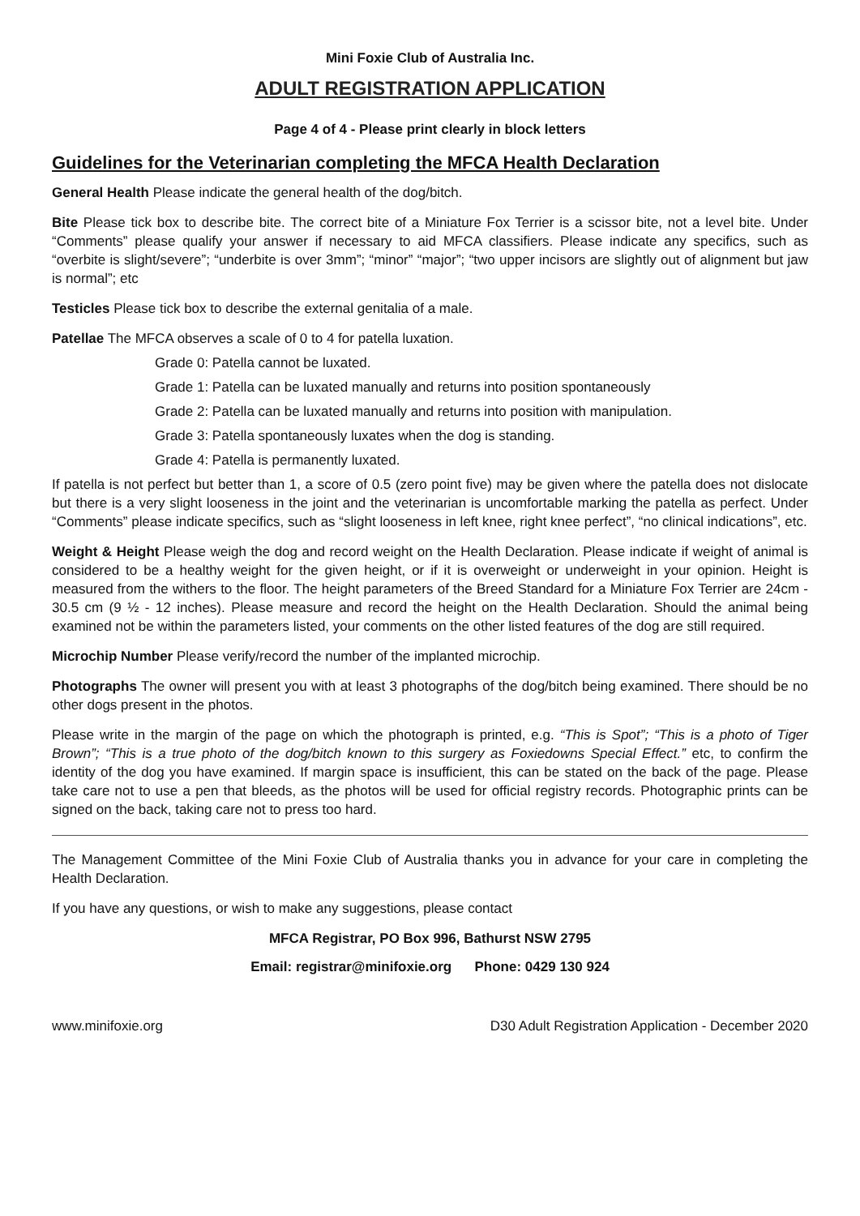Mini Foxie Club of Australia Inc.
ADULT REGISTRATION APPLICATION
Page 4 of 4 - Please print clearly in block letters
Guidelines for the Veterinarian completing the MFCA Health Declaration
General Health Please indicate the general health of the dog/bitch.
Bite Please tick box to describe bite. The correct bite of a Miniature Fox Terrier is a scissor bite, not a level bite. Under “Comments” please qualify your answer if necessary to aid MFCA classifiers. Please indicate any specifics, such as “overbite is slight/severe”; “underbite is over 3mm”; “minor” “major”; “two upper incisors are slightly out of alignment but jaw is normal”; etc
Testicles Please tick box to describe the external genitalia of a male.
Patellae The MFCA observes a scale of 0 to 4 for patella luxation.
Grade 0: Patella cannot be luxated.
Grade 1: Patella can be luxated manually and returns into position spontaneously
Grade 2: Patella can be luxated manually and returns into position with manipulation.
Grade 3: Patella spontaneously luxates when the dog is standing.
Grade 4: Patella is permanently luxated.
If patella is not perfect but better than 1, a score of 0.5 (zero point five) may be given where the patella does not dislocate but there is a very slight looseness in the joint and the veterinarian is uncomfortable marking the patella as perfect. Under “Comments” please indicate specifics, such as “slight looseness in left knee, right knee perfect”, “no clinical indications”, etc.
Weight & Height Please weigh the dog and record weight on the Health Declaration. Please indicate if weight of animal is considered to be a healthy weight for the given height, or if it is overweight or underweight in your opinion. Height is measured from the withers to the floor. The height parameters of the Breed Standard for a Miniature Fox Terrier are 24cm - 30.5 cm (9 ½ - 12 inches). Please measure and record the height on the Health Declaration. Should the animal being examined not be within the parameters listed, your comments on the other listed features of the dog are still required.
Microchip Number Please verify/record the number of the implanted microchip.
Photographs The owner will present you with at least 3 photographs of the dog/bitch being examined. There should be no other dogs present in the photos.
Please write in the margin of the page on which the photograph is printed, e.g. “This is Spot”; “This is a photo of Tiger Brown”; “This is a true photo of the dog/bitch known to this surgery as Foxiedowns Special Effect.” etc, to confirm the identity of the dog you have examined. If margin space is insufficient, this can be stated on the back of the page. Please take care not to use a pen that bleeds, as the photos will be used for official registry records. Photographic prints can be signed on the back, taking care not to press too hard.
The Management Committee of the Mini Foxie Club of Australia thanks you in advance for your care in completing the Health Declaration.
If you have any questions, or wish to make any suggestions, please contact
MFCA Registrar, PO Box 996, Bathurst NSW 2795
Email: registrar@minifoxie.org Phone: 0429 130 924
www.minifoxie.org D30 Adult Registration Application - December 2020